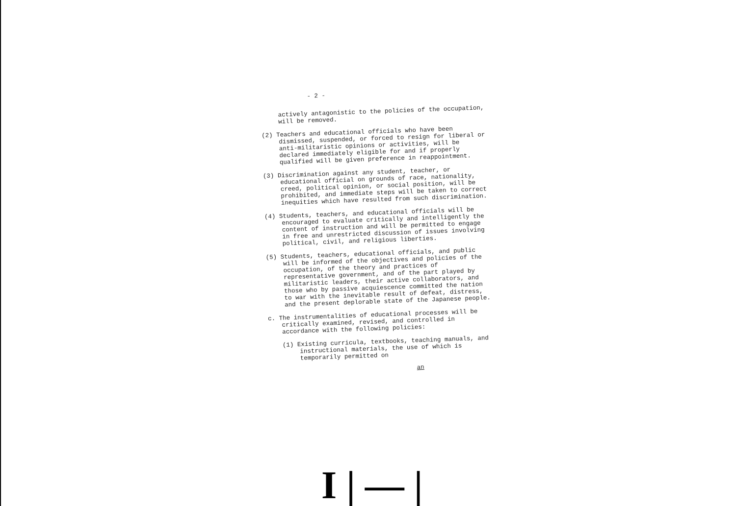- 2 -
actively antagonistic to the policies of the occupation, will be removed.
(2) Teachers and educational officials who have been dismissed, suspended, or forced to resign for liberal or anti-militaristic opinions or activities, will be declared immediately eligible for and if properly qualified will be given preference in reappointment.
(3) Discrimination against any student, teacher, or educational official on grounds of race, nationality, creed, political opinion, or social position, will be prohibited, and immediate steps will be taken to correct inequities which have resulted from such discrimination.
(4) Students, teachers, and educational officials will be encouraged to evaluate critically and intelligently the content of instruction and will be permitted to engage in free and unrestricted discussion of issues involving political, civil, and religious liberties.
(5) Students, teachers, educational officials, and public will be informed of the objectives and policies of the occupation, of the theory and practices of representative government, and of the part played by militaristic leaders, their active collaborators, and those who by passive acquiescence committed the nation to war with the inevitable result of defeat, distress, and the present deplorable state of the Japanese people.
c. The instrumentalities of educational processes will be critically examined, revised, and controlled in accordance with the following policies:
(1) Existing curricula, textbooks, teaching manuals, and instructional materials, the use of which is temporarily permitted on
an
I | — |